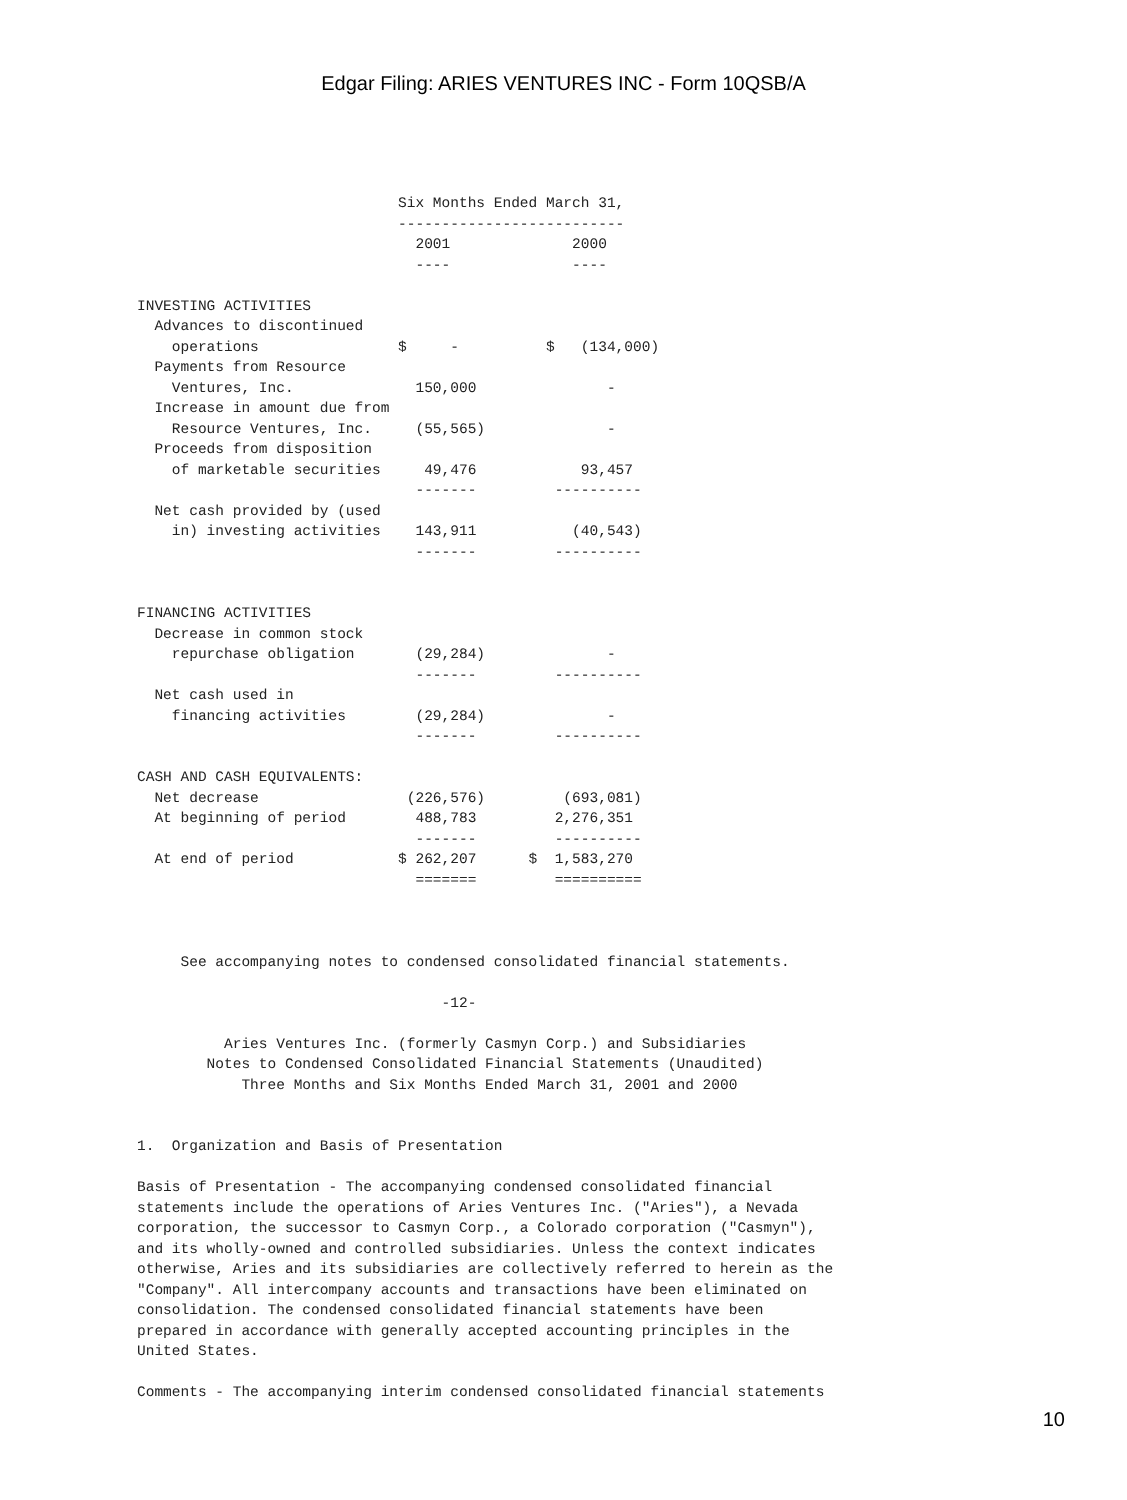Edgar Filing: ARIES VENTURES INC - Form 10QSB/A
                              Six Months Ended March 31,
                              --------------------------
                                2001              2000
                                ----              ----

INVESTING ACTIVITIES
  Advances to discontinued
    operations                $     -          $   (134,000)
  Payments from Resource
    Ventures, Inc.              150,000               -
  Increase in amount due from
    Resource Ventures, Inc.     (55,565)              -
  Proceeds from disposition
    of marketable securities     49,476            93,457
                                -------         ----------
  Net cash provided by (used
    in) investing activities    143,911           (40,543)
                                -------         ----------


FINANCING ACTIVITIES
  Decrease in common stock
    repurchase obligation       (29,284)              -
                                -------         ----------
  Net cash used in
    financing activities        (29,284)              -
                                -------         ----------

CASH AND CASH EQUIVALENTS:
  Net decrease                 (226,576)         (693,081)
  At beginning of period        488,783         2,276,351
                                -------         ----------
  At end of period            $ 262,207      $  1,583,270
                                =======         ==========



     See accompanying notes to condensed consolidated financial statements.

                                   -12-

          Aries Ventures Inc. (formerly Casmyn Corp.) and Subsidiaries
        Notes to Condensed Consolidated Financial Statements (Unaudited)
            Three Months and Six Months Ended March 31, 2001 and 2000


1.  Organization and Basis of Presentation

Basis of Presentation - The accompanying condensed consolidated financial
statements include the operations of Aries Ventures Inc. ("Aries"), a Nevada
corporation, the successor to Casmyn Corp., a Colorado corporation ("Casmyn"),
and its wholly-owned and controlled subsidiaries. Unless the context indicates
otherwise, Aries and its subsidiaries are collectively referred to herein as the
"Company". All intercompany accounts and transactions have been eliminated on
consolidation. The condensed consolidated financial statements have been
prepared in accordance with generally accepted accounting principles in the
United States.

Comments - The accompanying interim condensed consolidated financial statements
10